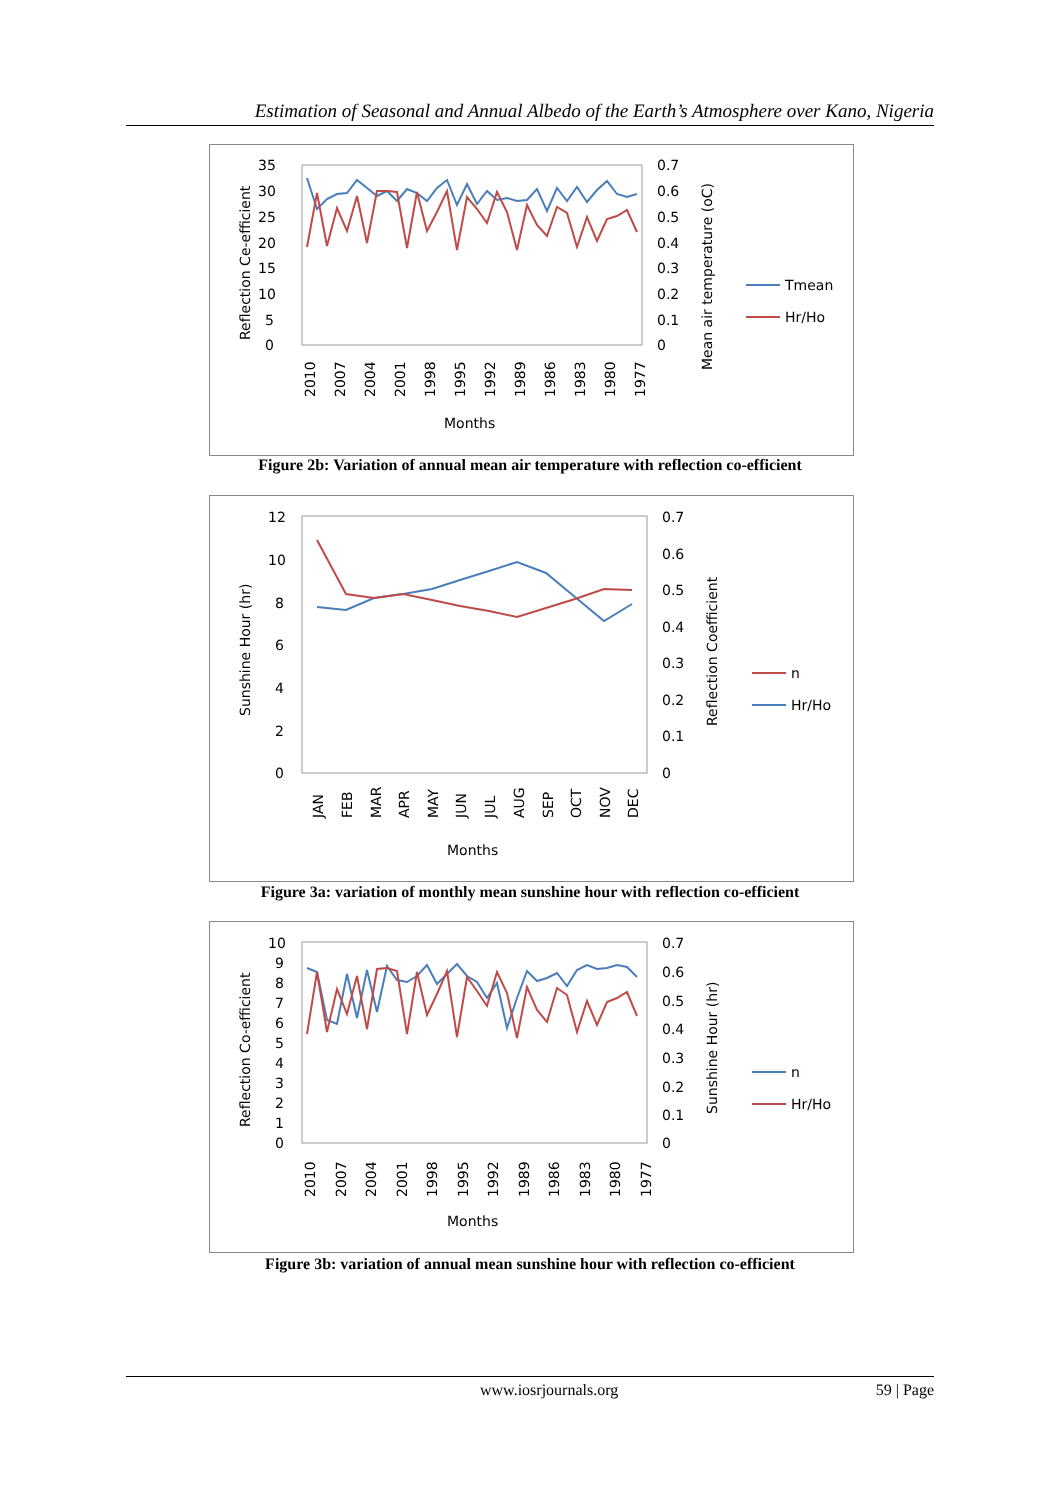Estimation of Seasonal and Annual Albedo of the Earth’s Atmosphere over Kano, Nigeria
35
30
25
20
15
10
5
0
0.7
0.6
0.5
0.4
0.3
0.2
0.1
0
Reflection Ce-efficient
Mean air temperature (oC)
Months
2010
2007
2004
2001
1998
1995
1992
1989
1986
1983
1980
1977
Tmean
Hr/Ho
Figure 2b: Variation of annual mean air temperature with reflection co-efficient
12
10
8
6
4
2
0
0.7
0.6
0.5
0.4
0.3
0.2
0.1
0
Sunshine Hour (hr)
Reflection Coefficient
Months
JAN
FEB
MAR
APR
MAY
JUN
JUL
AUG
SEP
OCT
NOV
DEC
n
Hr/Ho
Figure 3a: variation of monthly mean sunshine hour with reflection co-efficient
10
9
8
7
6
5
4
3
2
1
0
0.7
0.6
0.5
0.4
0.3
0.2
0.1
0
Reflection Co-efficient
Sunshine Hour (hr)
Months
2010
2007
2004
2001
1998
1995
1992
1989
1986
1983
1980
1977
n
Hr/Ho
Figure 3b: variation of annual mean sunshine hour with reflection co-efficient
www.iosrjournals.org 59 | Page